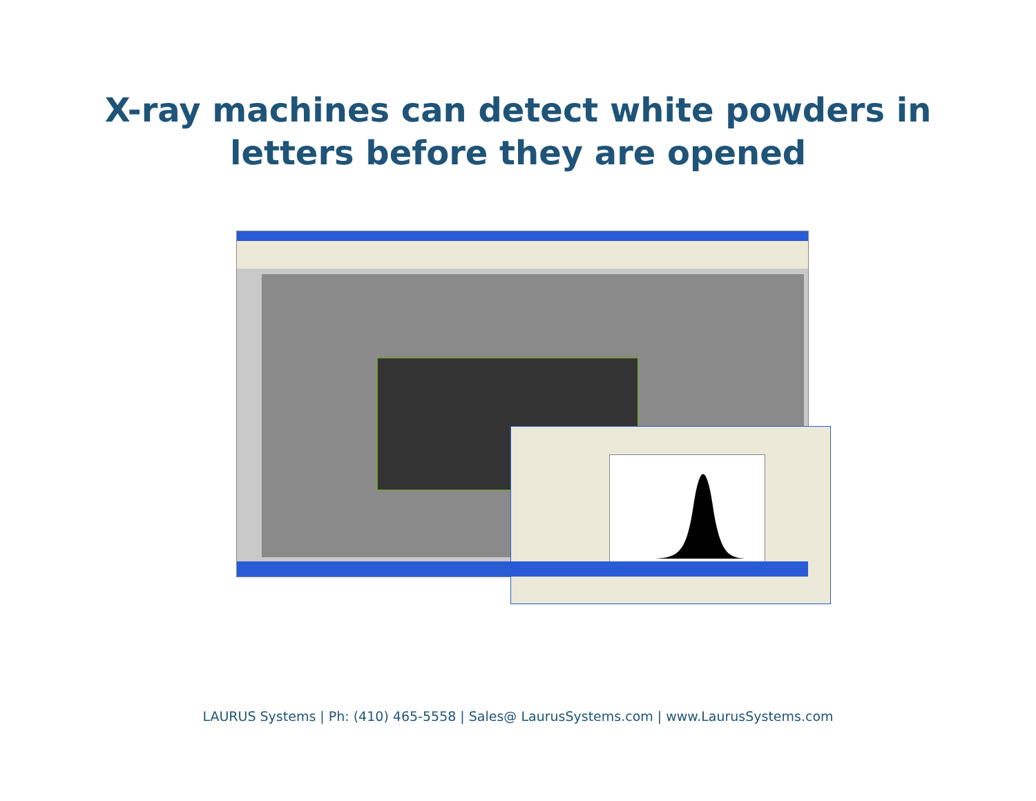X-ray machines can detect white powders in
letters before they are opened
LAURUS Systems | Ph: (410) 465-5558 | Sales@ LaurusSystems.com | www.LaurusSystems.com